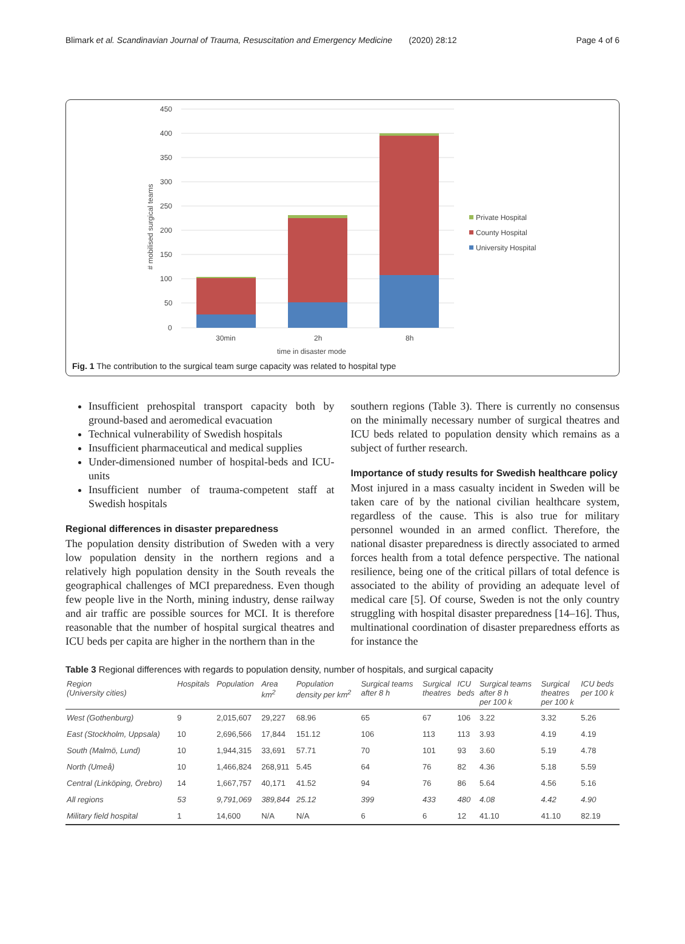Blimark et al. Scandinavian Journal of Trauma, Resuscitation and Emergency Medicine (2020) 28:12 Page 4 of 6
450
400
350
300
250
200
150
100
50
0
30min
2h
8h
time in disaster mode
# mobilised surgical teams
Private Hospital
County Hospital
University Hospital
Fig. 1 The contribution to the surgical team surge capacity was related to hospital type
Insufficient prehospital transport capacity both by ground-based and aeromedical evacuation
Technical vulnerability of Swedish hospitals
Insufficient pharmaceutical and medical supplies
Under-dimensioned number of hospital-beds and ICU-units
Insufficient number of trauma-competent staff at Swedish hospitals
Regional differences in disaster preparedness
The population density distribution of Sweden with a very low population density in the northern regions and a relatively high population density in the South reveals the geographical challenges of MCI preparedness. Even though few people live in the North, mining industry, dense railway and air traffic are possible sources for MCI. It is therefore reasonable that the number of hospital surgical theatres and ICU beds per capita are higher in the northern than in the
southern regions (Table 3). There is currently no consensus on the minimally necessary number of surgical theatres and ICU beds related to population density which remains as a subject of further research.
Importance of study results for Swedish healthcare policy
Most injured in a mass casualty incident in Sweden will be taken care of by the national civilian healthcare system, regardless of the cause. This is also true for military personnel wounded in an armed conflict. Therefore, the national disaster preparedness is directly associated to armed forces health from a total defence perspective. The national resilience, being one of the critical pillars of total defence is associated to the ability of providing an adequate level of medical care [5]. Of course, Sweden is not the only country struggling with hospital disaster preparedness [14–16]. Thus, multinational coordination of disaster preparedness efforts as for instance the
Table 3 Regional differences with regards to population density, number of hospitals, and surgical capacity
| Region (University cities) | Hospitals | Population | Area km<sup>2</sup> | Population density per km<sup>2</sup> | Surgical teams after 8 h | Surgical theatres | ICU beds | Surgical teams after 8 h per 100 k | Surgical theatres per 100 k | ICU beds per 100 k |
| --- | --- | --- | --- | --- | --- | --- | --- | --- | --- | --- |
| West (Gothenburg) | 9 | 2,015,607 | 29,227 | 68.96 | 65 | 67 | 106 | 3.22 | 3.32 | 5.26 |
| East (Stockholm, Uppsala) | 10 | 2,696,566 | 17,844 | 151.12 | 106 | 113 | 113 | 3.93 | 4.19 | 4.19 |
| South (Malmö, Lund) | 10 | 1,944,315 | 33,691 | 57.71 | 70 | 101 | 93 | 3.60 | 5.19 | 4.78 |
| North (Umeå) | 10 | 1,466,824 | 268,911 | 5.45 | 64 | 76 | 82 | 4.36 | 5.18 | 5.59 |
| Central (Linköping, Örebro) | 14 | 1,667,757 | 40,171 | 41.52 | 94 | 76 | 86 | 5.64 | 4.56 | 5.16 |
| All regions | 53 | 9,791,069 | 389,844 | 25.12 | 399 | 433 | 480 | 4.08 | 4.42 | 4.90 |
| Military field hospital | 1 | 14,600 | N/A | N/A | 6 | 6 | 12 | 41.10 | 41.10 | 82.19 |